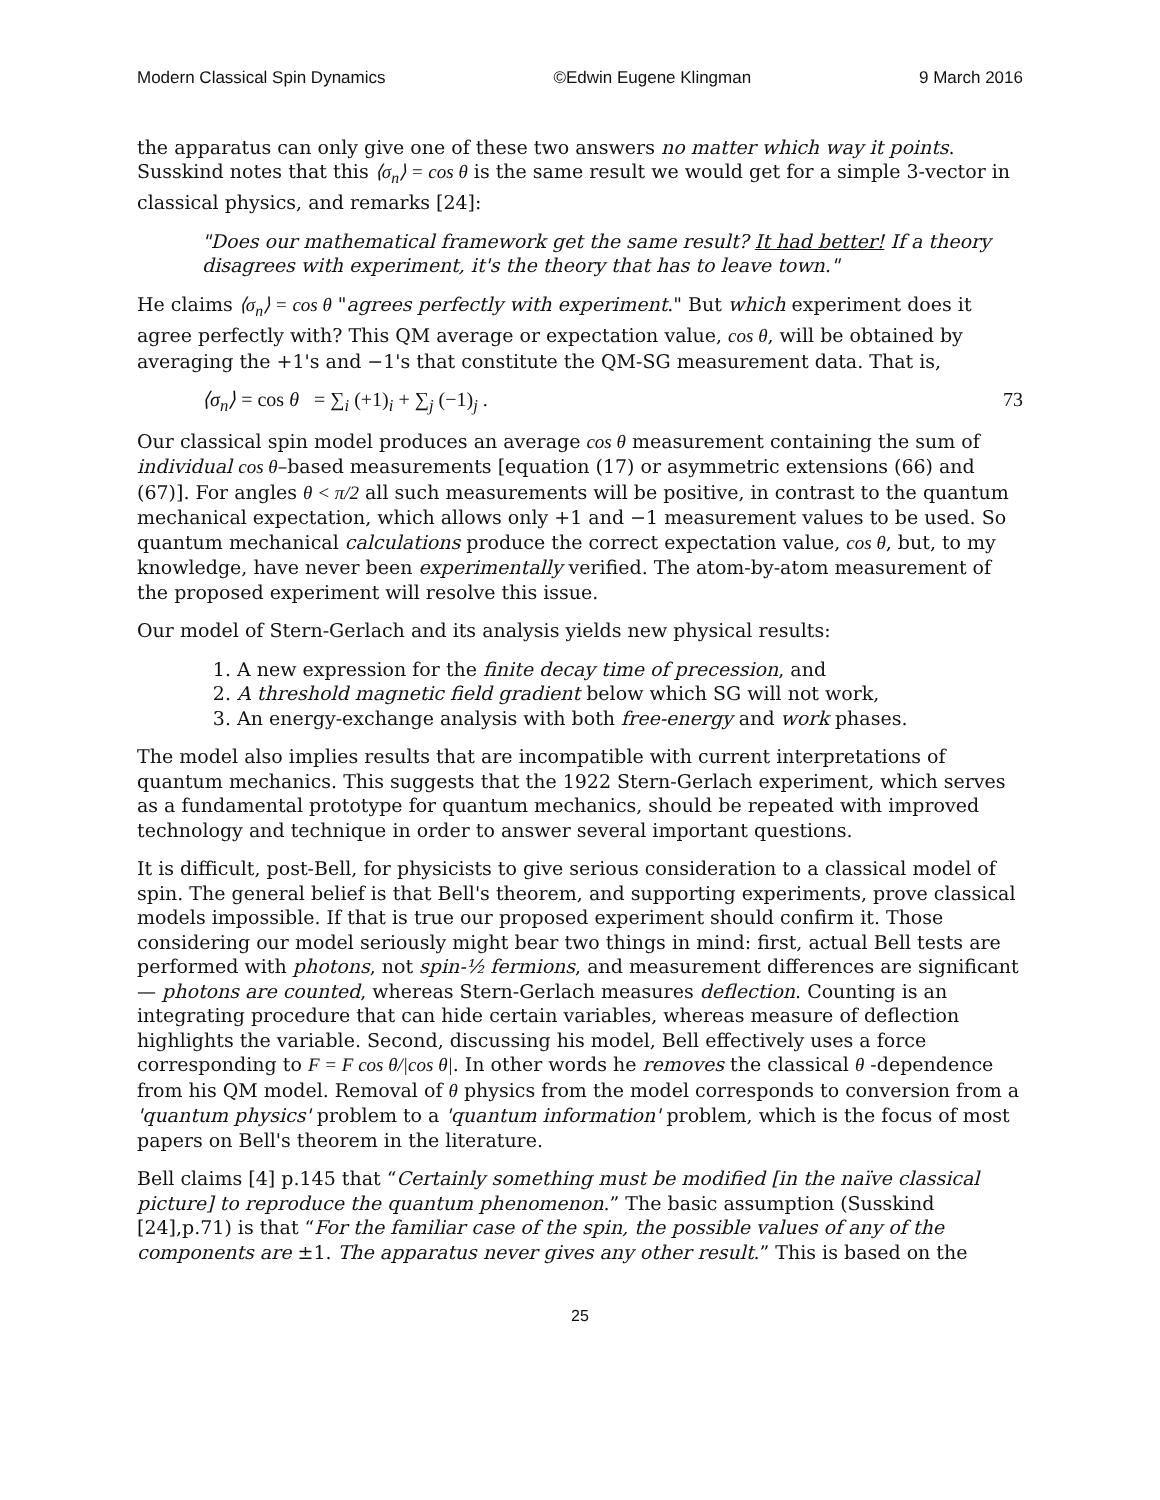Modern Classical Spin Dynamics ©Edwin Eugene Klingman 9 March 2016
the apparatus can only give one of these two answers no matter which way it points. Susskind notes that this ⟨σ<sub>n</sub>⟩ = cos θ is the same result we would get for a simple 3-vector in classical physics, and remarks [24]:
"Does our mathematical framework get the same result? It had better! If a theory disagrees with experiment, it's the theory that has to leave town."
He claims ⟨σ<sub>n</sub>⟩ = cos θ "agrees perfectly with experiment." But which experiment does it agree perfectly with? This QM average or expectation value, cos θ, will be obtained by averaging the +1's and −1's that constitute the QM-SG measurement data. That is,
⟨σ<sub>n</sub>⟩ = cos θ = ∑<sub>i</sub> (+1)<sub>i</sub> + ∑<sub>j</sub> (−1)<sub>j</sub> . 73
Our classical spin model produces an average cos θ measurement containing the sum of individual cos θ–based measurements [equation (17) or asymmetric extensions (66) and (67)]. For angles θ < π/2 all such measurements will be positive, in contrast to the quantum mechanical expectation, which allows only +1 and −1 measurement values to be used. So quantum mechanical calculations produce the correct expectation value, cos θ, but, to my knowledge, have never been experimentally verified. The atom-by-atom measurement of the proposed experiment will resolve this issue.
Our model of Stern-Gerlach and its analysis yields new physical results:
1. A new expression for the finite decay time of precession, and
2. A threshold magnetic field gradient below which SG will not work,
3. An energy-exchange analysis with both free-energy and work phases.
The model also implies results that are incompatible with current interpretations of quantum mechanics. This suggests that the 1922 Stern-Gerlach experiment, which serves as a fundamental prototype for quantum mechanics, should be repeated with improved technology and technique in order to answer several important questions.
It is difficult, post-Bell, for physicists to give serious consideration to a classical model of spin. The general belief is that Bell's theorem, and supporting experiments, prove classical models impossible. If that is true our proposed experiment should confirm it. Those considering our model seriously might bear two things in mind: first, actual Bell tests are performed with photons, not spin-½ fermions, and measurement differences are significant — photons are counted, whereas Stern-Gerlach measures deflection. Counting is an integrating procedure that can hide certain variables, whereas measure of deflection highlights the variable. Second, discussing his model, Bell effectively uses a force corresponding to F = F cos θ/|cos θ|. In other words he removes the classical θ -dependence from his QM model. Removal of θ physics from the model corresponds to conversion from a 'quantum physics' problem to a 'quantum information' problem, which is the focus of most papers on Bell's theorem in the literature.
Bell claims [4] p.145 that “Certainly something must be modified [in the naïve classical picture] to reproduce the quantum phenomenon.” The basic assumption (Susskind [24],p.71) is that “For the familiar case of the spin, the possible values of any of the components are ±1. The apparatus never gives any other result.” This is based on the
25